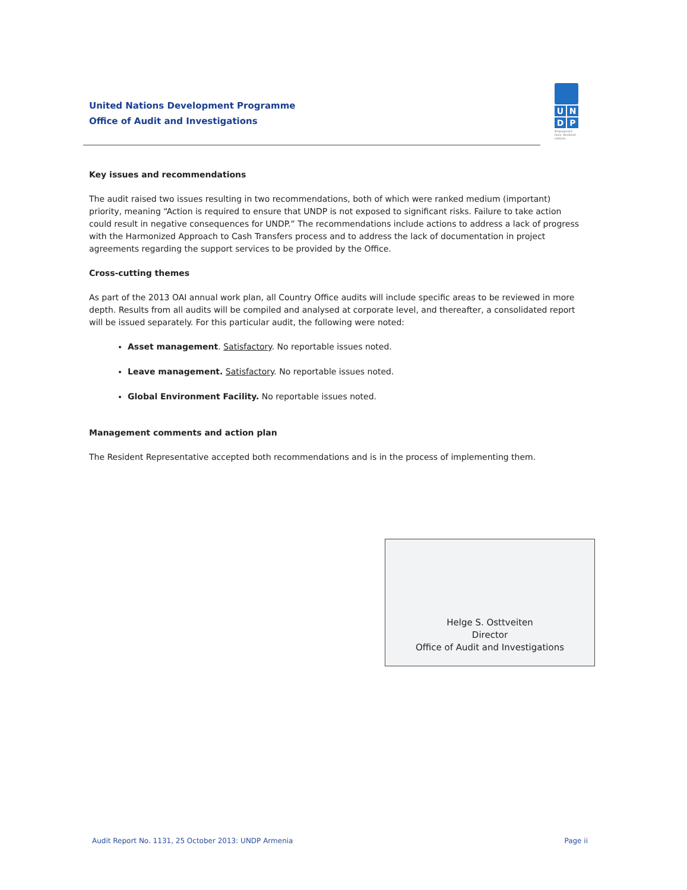United Nations Development Programme
Office of Audit and Investigations
U N
D P
Empowered lives. Resilient nations.
Key issues and recommendations
The audit raised two issues resulting in two recommendations, both of which were ranked medium (important) priority, meaning “Action is required to ensure that UNDP is not exposed to significant risks. Failure to take action could result in negative consequences for UNDP.” The recommendations include actions to address a lack of progress with the Harmonized Approach to Cash Transfers process and to address the lack of documentation in project agreements regarding the support services to be provided by the Office.
Cross-cutting themes
As part of the 2013 OAI annual work plan, all Country Office audits will include specific areas to be reviewed in more depth. Results from all audits will be compiled and analysed at corporate level, and thereafter, a consolidated report will be issued separately. For this particular audit, the following were noted:
Asset management. Satisfactory. No reportable issues noted.
Leave management. Satisfactory. No reportable issues noted.
Global Environment Facility. No reportable issues noted.
Management comments and action plan
The Resident Representative accepted both recommendations and is in the process of implementing them.
Helge S. Osttveiten
Director
Office of Audit and Investigations
Audit Report No. 1131, 25 October 2013: UNDP Armenia Page ii